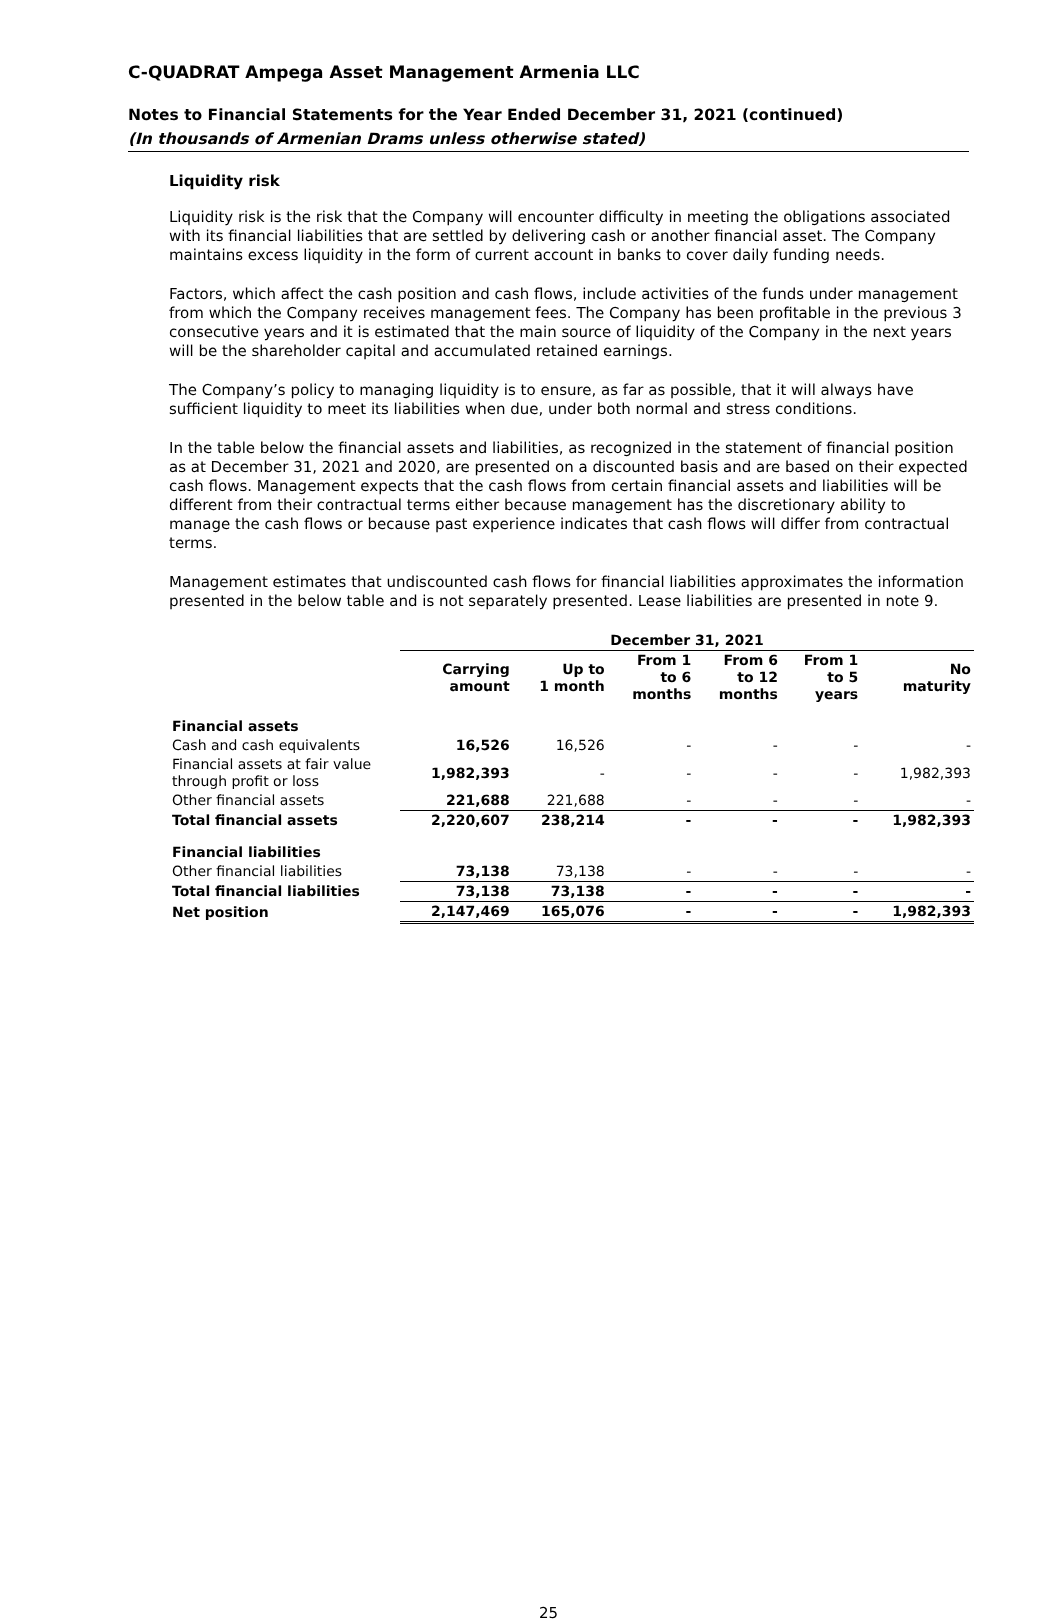C-QUADRAT Ampega Asset Management Armenia LLC
Notes to Financial Statements for the Year Ended December 31, 2021 (continued)
(In thousands of Armenian Drams unless otherwise stated)
Liquidity risk
Liquidity risk is the risk that the Company will encounter difficulty in meeting the obligations associated with its financial liabilities that are settled by delivering cash or another financial asset. The Company maintains excess liquidity in the form of current account in banks to cover daily funding needs.
Factors, which affect the cash position and cash flows, include activities of the funds under management from which the Company receives management fees. The Company has been profitable in the previous 3 consecutive years and it is estimated that the main source of liquidity of the Company in the next years will be the shareholder capital and accumulated retained earnings.
The Company’s policy to managing liquidity is to ensure, as far as possible, that it will always have sufficient liquidity to meet its liabilities when due, under both normal and stress conditions.
In the table below the financial assets and liabilities, as recognized in the statement of financial position as at December 31, 2021 and 2020, are presented on a discounted basis and are based on their expected cash flows. Management expects that the cash flows from certain financial assets and liabilities will be different from their contractual terms either because management has the discretionary ability to manage the cash flows or because past experience indicates that cash flows will differ from contractual terms.
Management estimates that undiscounted cash flows for financial liabilities approximates the information presented in the below table and is not separately presented. Lease liabilities are presented in note 9.
| | December 31, 2021 | | | | | |
| --- | --- | --- | --- | --- | --- | --- |
| | Carrying amount | Up to 1 month | From 1 to 6 months | From 6 to 12 months | From 1 to 5 years | No maturity |
| Financial assets | | | | | | |
| Cash and cash equivalents | 16,526 | 16,526 | - | - | - | - |
| Financial assets at fair value through profit or loss | 1,982,393 | - | - | - | - | 1,982,393 |
| Other financial assets | 221,688 | 221,688 | - | - | - | - |
| Total financial assets | 2,220,607 | 238,214 | - | - | - | 1,982,393 |
| Financial liabilities | | | | | | |
| Other financial liabilities | 73,138 | 73,138 | - | - | - | - |
| Total financial liabilities | 73,138 | 73,138 | - | - | - | - |
| Net position | 2,147,469 | 165,076 | - | - | - | 1,982,393 |
25